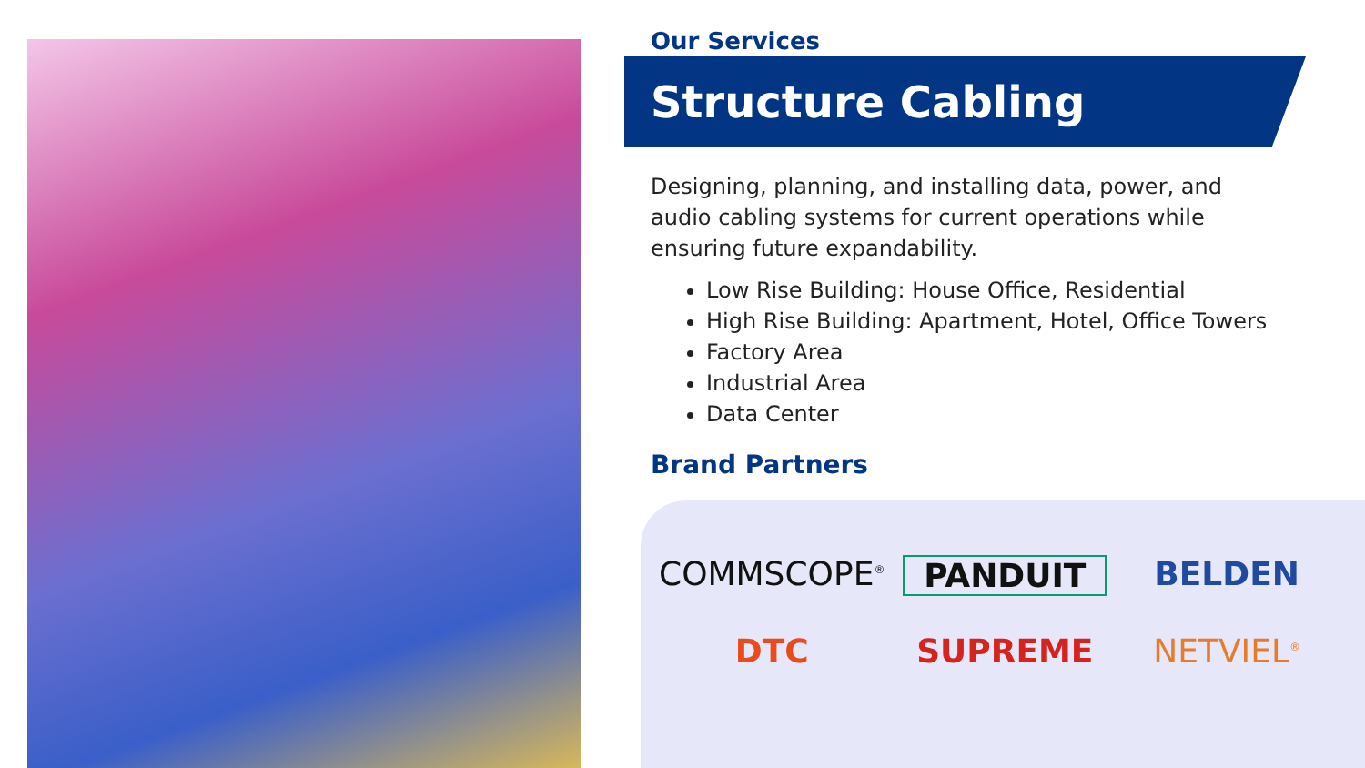Our Services
Structure Cabling
Designing, planning, and installing data, power, and audio cabling systems for current operations while ensuring future expandability.
Low Rise Building: House Office, Residential
High Rise Building: Apartment, Hotel, Office Towers
Factory Area
Industrial Area
Data Center
Brand Partners
COMMSCOPE<sup>®</sup>
PANDUIT
BELDEN
DTC
SUPREME
NETVIEL<sup>®</sup>